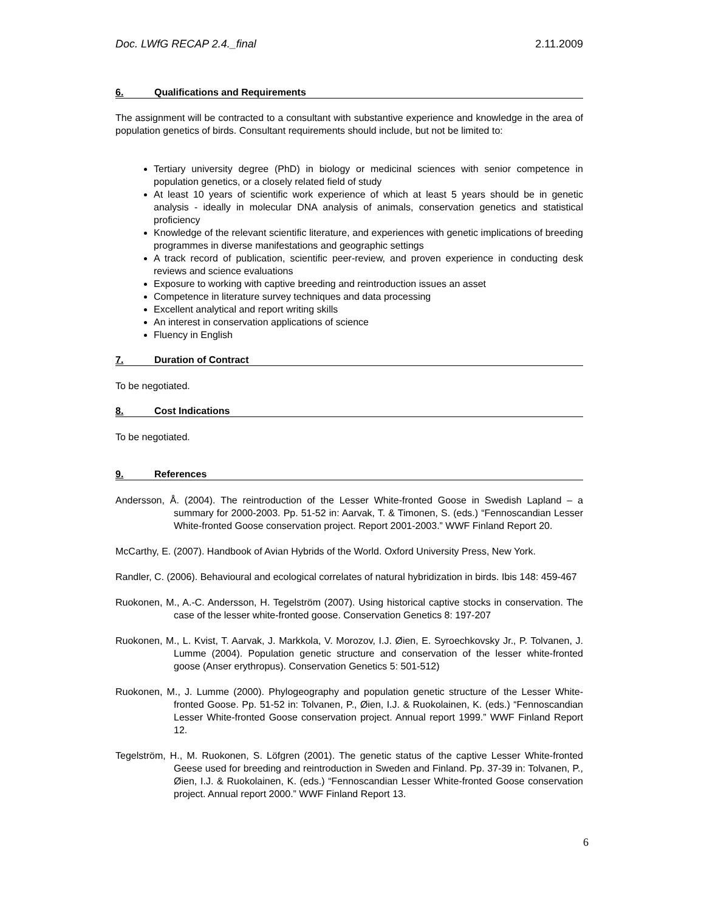Doc. LWfG RECAP 2.4._final 2.11.2009
6. Qualifications and Requirements
The assignment will be contracted to a consultant with substantive experience and knowledge in the area of population genetics of birds. Consultant requirements should include, but not be limited to:
Tertiary university degree (PhD) in biology or medicinal sciences with senior competence in population genetics, or a closely related field of study
At least 10 years of scientific work experience of which at least 5 years should be in genetic analysis - ideally in molecular DNA analysis of animals, conservation genetics and statistical proficiency
Knowledge of the relevant scientific literature, and experiences with genetic implications of breeding programmes in diverse manifestations and geographic settings
A track record of publication, scientific peer-review, and proven experience in conducting desk reviews and science evaluations
Exposure to working with captive breeding and reintroduction issues an asset
Competence in literature survey techniques and data processing
Excellent analytical and report writing skills
An interest in conservation applications of science
Fluency in English
7. Duration of Contract
To be negotiated.
8. Cost Indications
To be negotiated.
9. References
Andersson, Å. (2004). The reintroduction of the Lesser White-fronted Goose in Swedish Lapland – a summary for 2000-2003. Pp. 51-52 in: Aarvak, T. & Timonen, S. (eds.) “Fennoscandian Lesser White-fronted Goose conservation project. Report 2001-2003.” WWF Finland Report 20.
McCarthy, E. (2007). Handbook of Avian Hybrids of the World. Oxford University Press, New York.
Randler, C. (2006). Behavioural and ecological correlates of natural hybridization in birds. Ibis 148: 459-467
Ruokonen, M., A.-C. Andersson, H. Tegelström (2007). Using historical captive stocks in conservation. The case of the lesser white-fronted goose. Conservation Genetics 8: 197-207
Ruokonen, M., L. Kvist, T. Aarvak, J. Markkola, V. Morozov, I.J. Øien, E. Syroechkovsky Jr., P. Tolvanen, J. Lumme (2004). Population genetic structure and conservation of the lesser white-fronted goose (Anser erythropus). Conservation Genetics 5: 501-512)
Ruokonen, M., J. Lumme (2000). Phylogeography and population genetic structure of the Lesser White-fronted Goose. Pp. 51-52 in: Tolvanen, P., Øien, I.J. & Ruokolainen, K. (eds.) “Fennoscandian Lesser White-fronted Goose conservation project. Annual report 1999.” WWF Finland Report 12.
Tegelström, H., M. Ruokonen, S. Löfgren (2001). The genetic status of the captive Lesser White-fronted Geese used for breeding and reintroduction in Sweden and Finland. Pp. 37-39 in: Tolvanen, P., Øien, I.J. & Ruokolainen, K. (eds.) “Fennoscandian Lesser White-fronted Goose conservation project. Annual report 2000.” WWF Finland Report 13.
6